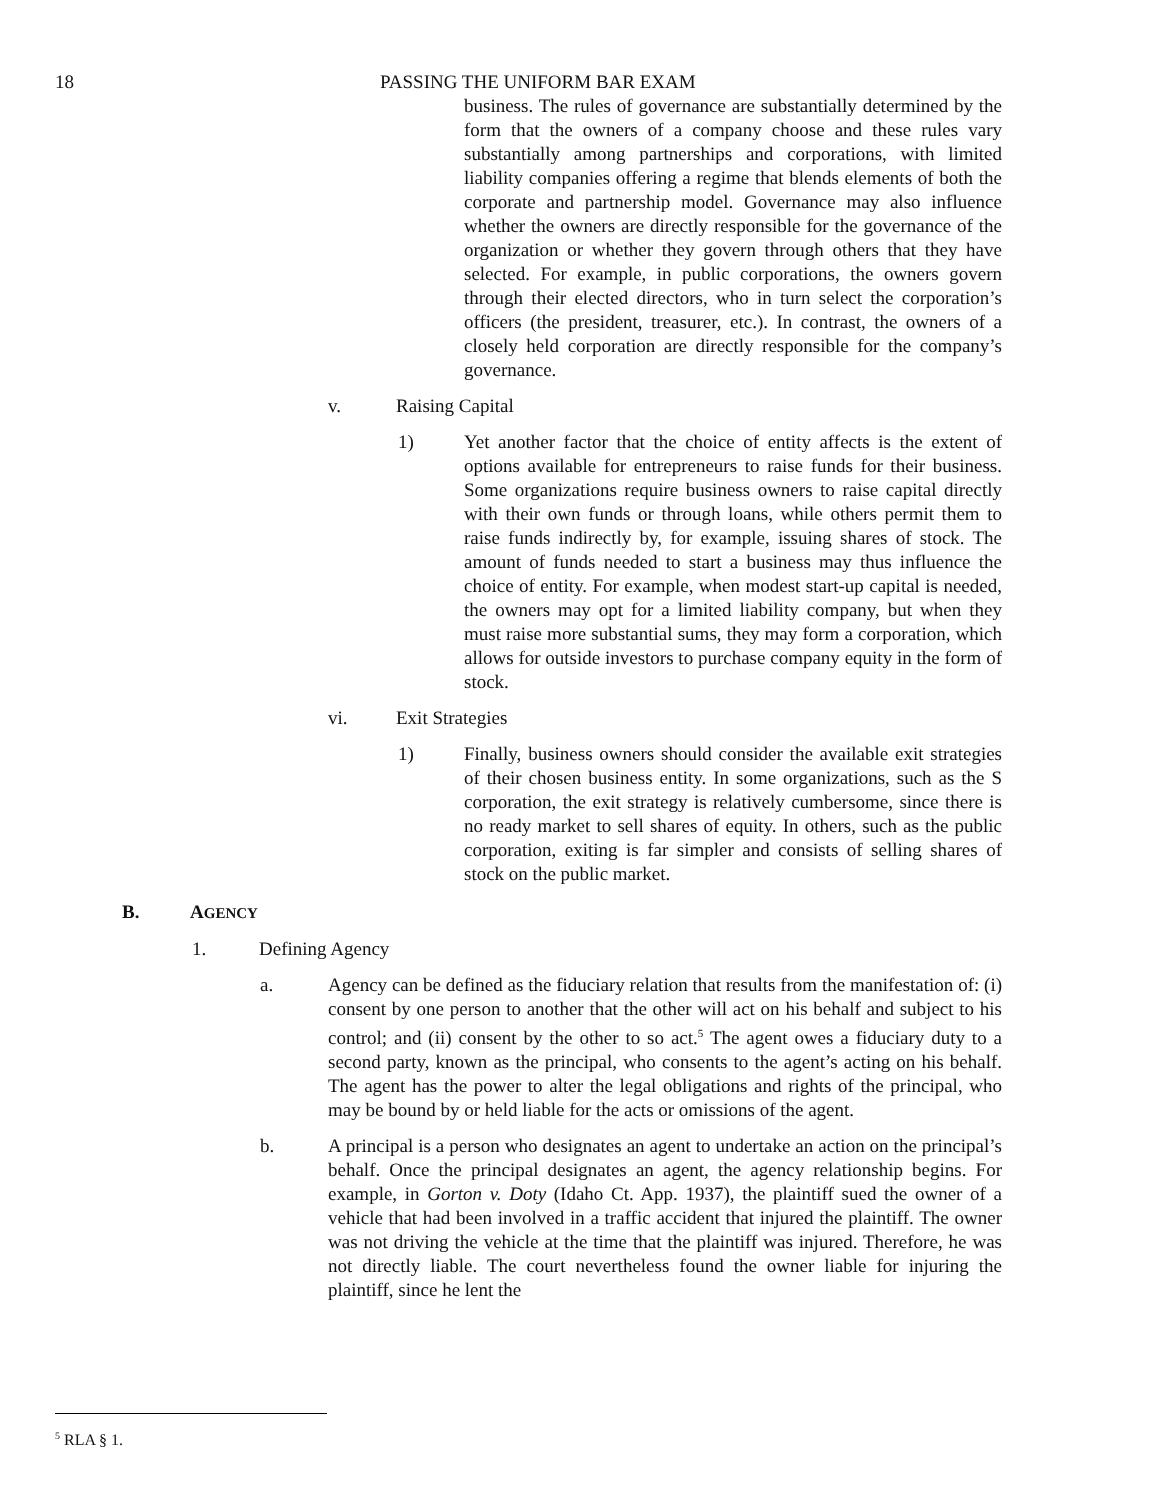18 PASSING THE UNIFORM BAR EXAM
business. The rules of governance are substantially determined by the form that the owners of a company choose and these rules vary substantially among partnerships and corporations, with limited liability companies offering a regime that blends elements of both the corporate and partnership model. Governance may also influence whether the owners are directly responsible for the governance of the organization or whether they govern through others that they have selected. For example, in public corporations, the owners govern through their elected directors, who in turn select the corporation’s officers (the president, treasurer, etc.). In contrast, the owners of a closely held corporation are directly responsible for the company’s governance.
v. Raising Capital
1) Yet another factor that the choice of entity affects is the extent of options available for entrepreneurs to raise funds for their business. Some organizations require business owners to raise capital directly with their own funds or through loans, while others permit them to raise funds indirectly by, for example, issuing shares of stock. The amount of funds needed to start a business may thus influence the choice of entity. For example, when modest start-up capital is needed, the owners may opt for a limited liability company, but when they must raise more substantial sums, they may form a corporation, which allows for outside investors to purchase company equity in the form of stock.
vi. Exit Strategies
1) Finally, business owners should consider the available exit strategies of their chosen business entity. In some organizations, such as the S corporation, the exit strategy is relatively cumbersome, since there is no ready market to sell shares of equity. In others, such as the public corporation, exiting is far simpler and consists of selling shares of stock on the public market.
B. AGENCY
1. Defining Agency
a. Agency can be defined as the fiduciary relation that results from the manifestation of: (i) consent by one person to another that the other will act on his behalf and subject to his control; and (ii) consent by the other to so act.<sup>5</sup> The agent owes a fiduciary duty to a second party, known as the principal, who consents to the agent’s acting on his behalf. The agent has the power to alter the legal obligations and rights of the principal, who may be bound by or held liable for the acts or omissions of the agent.
b. A principal is a person who designates an agent to undertake an action on the principal’s behalf. Once the principal designates an agent, the agency relationship begins. For example, in Gorton v. Doty (Idaho Ct. App. 1937), the plaintiff sued the owner of a vehicle that had been involved in a traffic accident that injured the plaintiff. The owner was not driving the vehicle at the time that the plaintiff was injured. Therefore, he was not directly liable. The court nevertheless found the owner liable for injuring the plaintiff, since he lent the
<sup>5</sup> RLA § 1.